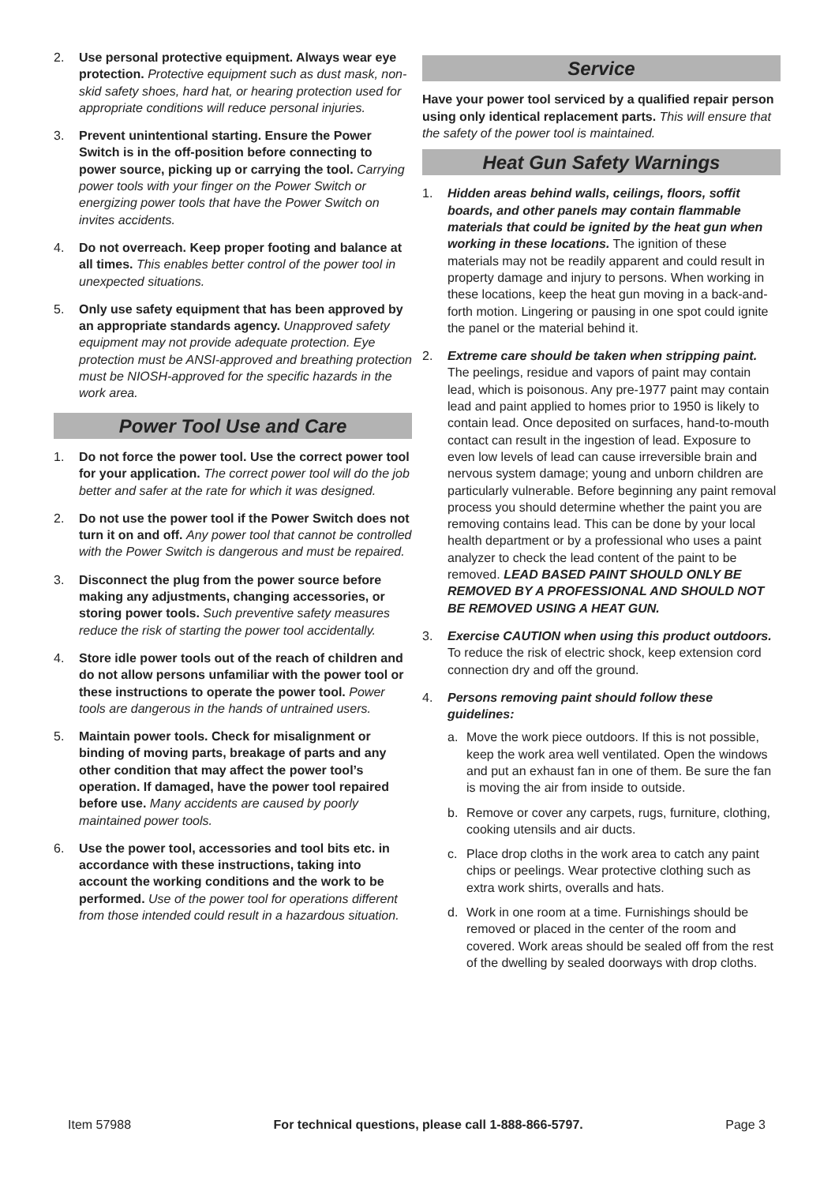2. Use personal protective equipment. Always wear eye protection. Protective equipment such as dust mask, non-skid safety shoes, hard hat, or hearing protection used for appropriate conditions will reduce personal injuries.
3. Prevent unintentional starting. Ensure the Power Switch is in the off-position before connecting to power source, picking up or carrying the tool. Carrying power tools with your finger on the Power Switch or energizing power tools that have the Power Switch on invites accidents.
4. Do not overreach. Keep proper footing and balance at all times. This enables better control of the power tool in unexpected situations.
5. Only use safety equipment that has been approved by an appropriate standards agency. Unapproved safety equipment may not provide adequate protection. Eye protection must be ANSI-approved and breathing protection must be NIOSH-approved for the specific hazards in the work area.
Power Tool Use and Care
1. Do not force the power tool. Use the correct power tool for your application. The correct power tool will do the job better and safer at the rate for which it was designed.
2. Do not use the power tool if the Power Switch does not turn it on and off. Any power tool that cannot be controlled with the Power Switch is dangerous and must be repaired.
3. Disconnect the plug from the power source before making any adjustments, changing accessories, or storing power tools. Such preventive safety measures reduce the risk of starting the power tool accidentally.
4. Store idle power tools out of the reach of children and do not allow persons unfamiliar with the power tool or these instructions to operate the power tool. Power tools are dangerous in the hands of untrained users.
5. Maintain power tools. Check for misalignment or binding of moving parts, breakage of parts and any other condition that may affect the power tool’s operation. If damaged, have the power tool repaired before use. Many accidents are caused by poorly maintained power tools.
6. Use the power tool, accessories and tool bits etc. in accordance with these instructions, taking into account the working conditions and the work to be performed. Use of the power tool for operations different from those intended could result in a hazardous situation.
Service
Have your power tool serviced by a qualified repair person using only identical replacement parts. This will ensure that the safety of the power tool is maintained.
Heat Gun Safety Warnings
1. Hidden areas behind walls, ceilings, floors, soffit boards, and other panels may contain flammable materials that could be ignited by the heat gun when working in these locations. The ignition of these materials may not be readily apparent and could result in property damage and injury to persons. When working in these locations, keep the heat gun moving in a back-and-forth motion. Lingering or pausing in one spot could ignite the panel or the material behind it.
2. Extreme care should be taken when stripping paint. The peelings, residue and vapors of paint may contain lead, which is poisonous. Any pre-1977 paint may contain lead and paint applied to homes prior to 1950 is likely to contain lead. Once deposited on surfaces, hand-to-mouth contact can result in the ingestion of lead. Exposure to even low levels of lead can cause irreversible brain and nervous system damage; young and unborn children are particularly vulnerable. Before beginning any paint removal process you should determine whether the paint you are removing contains lead. This can be done by your local health department or by a professional who uses a paint analyzer to check the lead content of the paint to be removed. LEAD BASED PAINT SHOULD ONLY BE REMOVED BY A PROFESSIONAL AND SHOULD NOT BE REMOVED USING A HEAT GUN.
3. Exercise CAUTION when using this product outdoors. To reduce the risk of electric shock, keep extension cord connection dry and off the ground.
4. Persons removing paint should follow these guidelines:
a. Move the work piece outdoors. If this is not possible, keep the work area well ventilated. Open the windows and put an exhaust fan in one of them. Be sure the fan is moving the air from inside to outside.
b. Remove or cover any carpets, rugs, furniture, clothing, cooking utensils and air ducts.
c. Place drop cloths in the work area to catch any paint chips or peelings. Wear protective clothing such as extra work shirts, overalls and hats.
d. Work in one room at a time. Furnishings should be removed or placed in the center of the room and covered. Work areas should be sealed off from the rest of the dwelling by sealed doorways with drop cloths.
Item 57988 For technical questions, please call 1-888-866-5797. Page 3